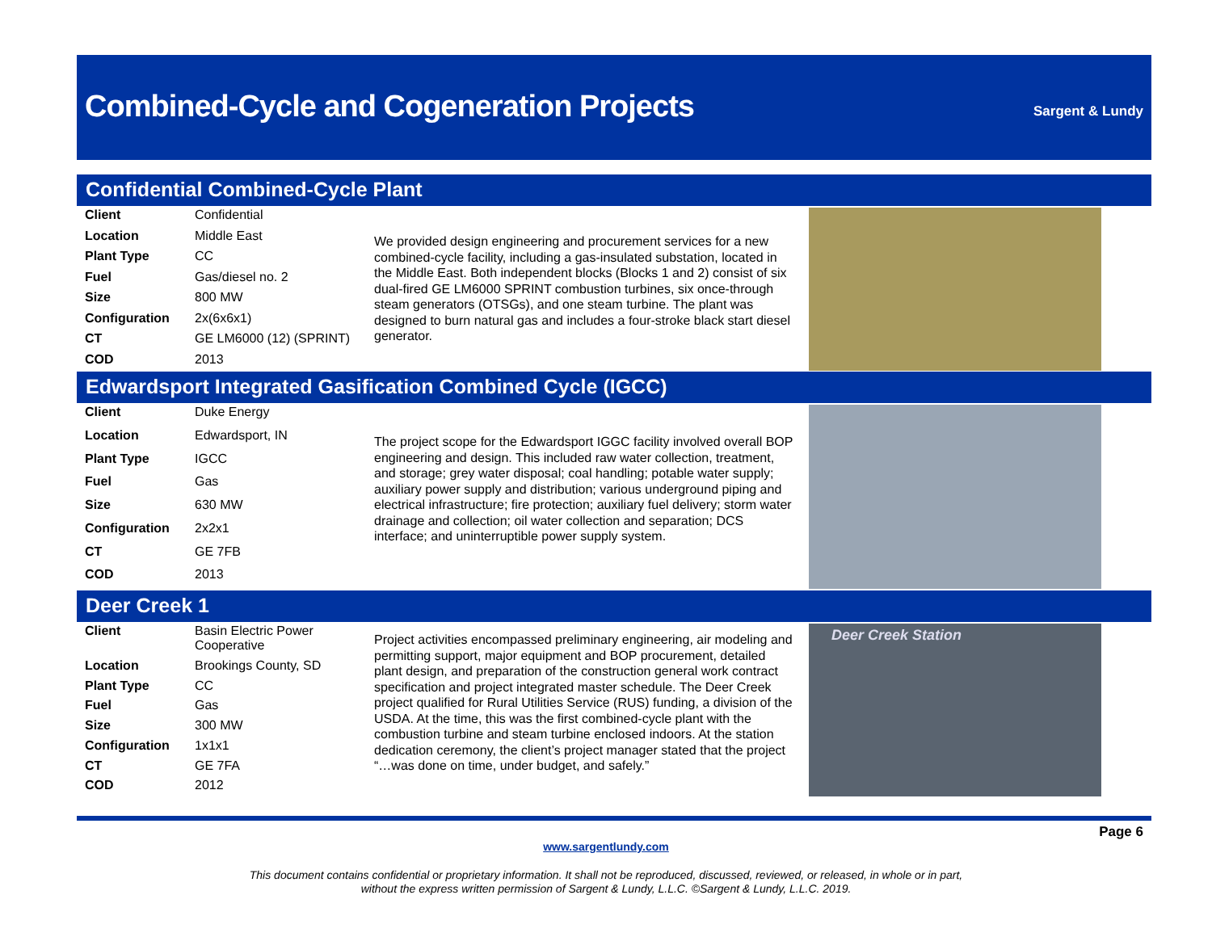Combined-Cycle and Cogeneration Projects
Sargent & Lundy
Confidential Combined-Cycle Plant
| Client | Confidential |
| Location | Middle East |
| Plant Type | CC |
| Fuel | Gas/diesel no. 2 |
| Size | 800 MW |
| Configuration | 2x(6x6x1) |
| CT | GE LM6000 (12) (SPRINT) |
| COD | 2013 |
We provided design engineering and procurement services for a new combined-cycle facility, including a gas-insulated substation, located in the Middle East. Both independent blocks (Blocks 1 and 2) consist of six dual-fired GE LM6000 SPRINT combustion turbines, six once-through steam generators (OTSGs), and one steam turbine. The plant was designed to burn natural gas and includes a four-stroke black start diesel generator.
Edwardsport Integrated Gasification Combined Cycle (IGCC)
| Client | Duke Energy |
| Location | Edwardsport, IN |
| Plant Type | IGCC |
| Fuel | Gas |
| Size | 630 MW |
| Configuration | 2x2x1 |
| CT | GE 7FB |
| COD | 2013 |
The project scope for the Edwardsport IGGC facility involved overall BOP engineering and design. This included raw water collection, treatment, and storage; grey water disposal; coal handling; potable water supply; auxiliary power supply and distribution; various underground piping and electrical infrastructure; fire protection; auxiliary fuel delivery; storm water drainage and collection; oil water collection and separation; DCS interface; and uninterruptible power supply system.
Deer Creek 1
| Client | Basin Electric Power Cooperative |
| Location | Brookings County, SD |
| Plant Type | CC |
| Fuel | Gas |
| Size | 300 MW |
| Configuration | 1x1x1 |
| CT | GE 7FA |
| COD | 2012 |
Project activities encompassed preliminary engineering, air modeling and permitting support, major equipment and BOP procurement, detailed plant design, and preparation of the construction general work contract specification and project integrated master schedule. The Deer Creek project qualified for Rural Utilities Service (RUS) funding, a division of the USDA. At the time, this was the first combined-cycle plant with the combustion turbine and steam turbine enclosed indoors. At the station dedication ceremony, the client’s project manager stated that the project “…was done on time, under budget, and safely.”
Deer Creek Station
Page 6
www.sargentlundy.com
This document contains confidential or proprietary information. It shall not be reproduced, discussed, reviewed, or released, in whole or in part,
without the express written permission of Sargent & Lundy, L.L.C. ©Sargent & Lundy, L.L.C. 2019.